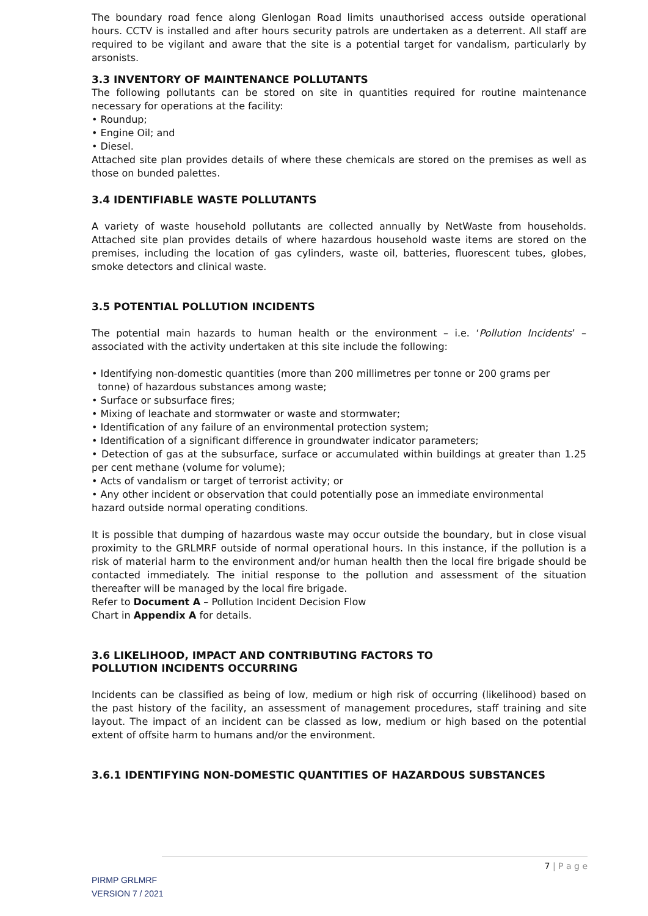The boundary road fence along Glenlogan Road limits unauthorised access outside operational hours. CCTV is installed and after hours security patrols are undertaken as a deterrent. All staff are required to be vigilant and aware that the site is a potential target for vandalism, particularly by arsonists.
3.3 INVENTORY OF MAINTENANCE POLLUTANTS
The following pollutants can be stored on site in quantities required for routine maintenance necessary for operations at the facility:
• Roundup;
• Engine Oil; and
• Diesel.
Attached site plan provides details of where these chemicals are stored on the premises as well as those on bunded palettes.
3.4 IDENTIFIABLE WASTE POLLUTANTS
A variety of waste household pollutants are collected annually by NetWaste from households. Attached site plan provides details of where hazardous household waste items are stored on the premises, including the location of gas cylinders, waste oil, batteries, fluorescent tubes, globes, smoke detectors and clinical waste.
3.5 POTENTIAL POLLUTION INCIDENTS
The potential main hazards to human health or the environment – i.e. ‘Pollution Incidents’ – associated with the activity undertaken at this site include the following:
• Identifying non-domestic quantities (more than 200 millimetres per tonne or 200 grams per
tonne) of hazardous substances among waste;
• Surface or subsurface fires;
• Mixing of leachate and stormwater or waste and stormwater;
• Identification of any failure of an environmental protection system;
• Identification of a significant difference in groundwater indicator parameters;
• Detection of gas at the subsurface, surface or accumulated within buildings at greater than 1.25 per cent methane (volume for volume);
• Acts of vandalism or target of terrorist activity; or
• Any other incident or observation that could potentially pose an immediate environmental
hazard outside normal operating conditions.
It is possible that dumping of hazardous waste may occur outside the boundary, but in close visual proximity to the GRLMRF outside of normal operational hours. In this instance, if the pollution is a risk of material harm to the environment and/or human health then the local fire brigade should be contacted immediately. The initial response to the pollution and assessment of the situation thereafter will be managed by the local fire brigade.
Refer to Document A – Pollution Incident Decision Flow
Chart in Appendix A for details.
3.6 LIKELIHOOD, IMPACT AND CONTRIBUTING FACTORS TO
POLLUTION INCIDENTS OCCURRING
Incidents can be classified as being of low, medium or high risk of occurring (likelihood) based on the past history of the facility, an assessment of management procedures, staff training and site layout. The impact of an incident can be classed as low, medium or high based on the potential extent of offsite harm to humans and/or the environment.
3.6.1 IDENTIFYING NON-DOMESTIC QUANTITIES OF HAZARDOUS SUBSTANCES
7 | P a g e
PIRMP GRLMRF
VERSION 7 / 2021